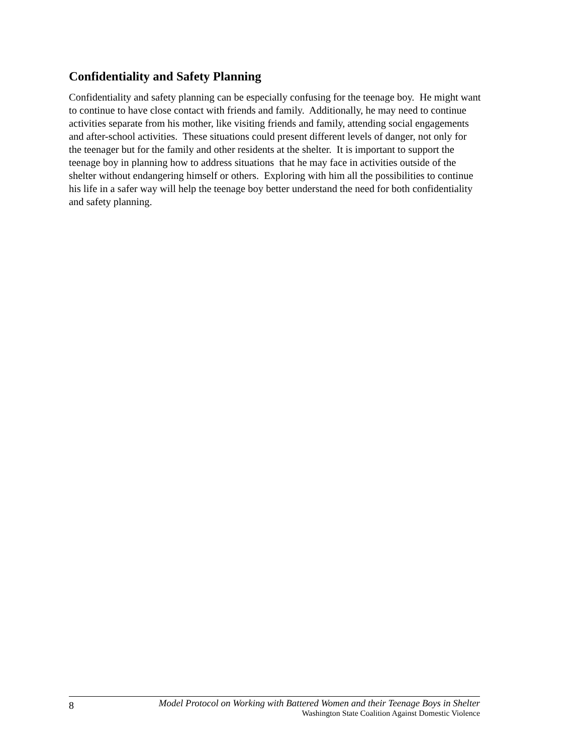Confidentiality and Safety Planning
Confidentiality and safety planning can be especially confusing for the teenage boy. He might want to continue to have close contact with friends and family. Additionally, he may need to continue activities separate from his mother, like visiting friends and family, attending social engagements and after-school activities. These situations could present different levels of danger, not only for the teenager but for the family and other residents at the shelter. It is important to support the teenage boy in planning how to address situations that he may face in activities outside of the shelter without endangering himself or others. Exploring with him all the possibilities to continue his life in a safer way will help the teenage boy better understand the need for both confidentiality and safety planning.
8
Model Protocol on Working with Battered Women and their Teenage Boys in Shelter
Washington State Coalition Against Domestic Violence